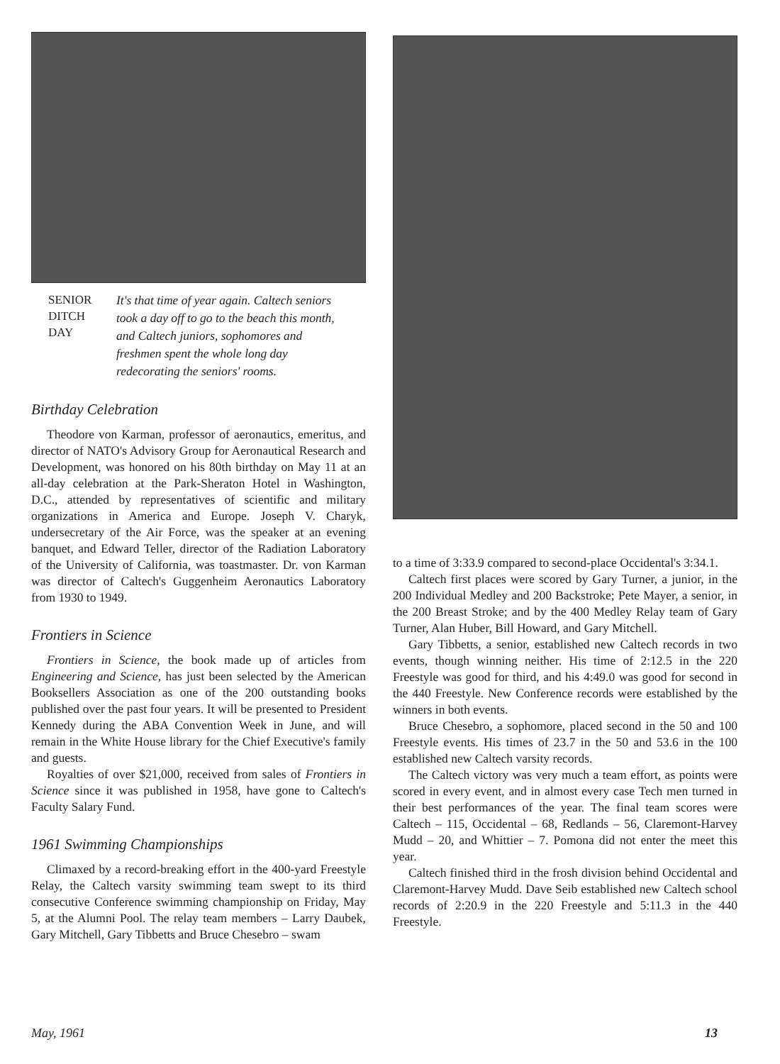SENIOR
DITCH
DAY
It's that time of year again. Caltech seniors took a day off to go to the beach this month, and Caltech juniors, sophomores and freshmen spent the whole long day redecorating the seniors' rooms.
Birthday Celebration
Theodore von Karman, professor of aeronautics, emeritus, and director of NATO's Advisory Group for Aeronautical Research and Development, was honored on his 80th birthday on May 11 at an all-day celebration at the Park-Sheraton Hotel in Washington, D.C., attended by representatives of scientific and military organizations in America and Europe. Joseph V. Charyk, undersecretary of the Air Force, was the speaker at an evening banquet, and Edward Teller, director of the Radiation Laboratory of the University of California, was toastmaster. Dr. von Karman was director of Caltech's Guggenheim Aeronautics Laboratory from 1930 to 1949.
Frontiers in Science
Frontiers in Science, the book made up of articles from Engineering and Science, has just been selected by the American Booksellers Association as one of the 200 outstanding books published over the past four years. It will be presented to President Kennedy during the ABA Convention Week in June, and will remain in the White House library for the Chief Executive's family and guests.
Royalties of over $21,000, received from sales of Frontiers in Science since it was published in 1958, have gone to Caltech's Faculty Salary Fund.
1961 Swimming Championships
Climaxed by a record-breaking effort in the 400-yard Freestyle Relay, the Caltech varsity swimming team swept to its third consecutive Conference swimming championship on Friday, May 5, at the Alumni Pool. The relay team members – Larry Daubek, Gary Mitchell, Gary Tibbetts and Bruce Chesebro – swam
to a time of 3:33.9 compared to second-place Occidental's 3:34.1.
Caltech first places were scored by Gary Turner, a junior, in the 200 Individual Medley and 200 Backstroke; Pete Mayer, a senior, in the 200 Breast Stroke; and by the 400 Medley Relay team of Gary Turner, Alan Huber, Bill Howard, and Gary Mitchell.
Gary Tibbetts, a senior, established new Caltech records in two events, though winning neither. His time of 2:12.5 in the 220 Freestyle was good for third, and his 4:49.0 was good for second in the 440 Freestyle. New Conference records were established by the winners in both events.
Bruce Chesebro, a sophomore, placed second in the 50 and 100 Freestyle events. His times of 23.7 in the 50 and 53.6 in the 100 established new Caltech varsity records.
The Caltech victory was very much a team effort, as points were scored in every event, and in almost every case Tech men turned in their best performances of the year. The final team scores were Caltech – 115, Occidental – 68, Redlands – 56, Claremont-Harvey Mudd – 20, and Whittier – 7. Pomona did not enter the meet this year.
Caltech finished third in the frosh division behind Occidental and Claremont-Harvey Mudd. Dave Seib established new Caltech school records of 2:20.9 in the 220 Freestyle and 5:11.3 in the 440 Freestyle.
May, 1961 13